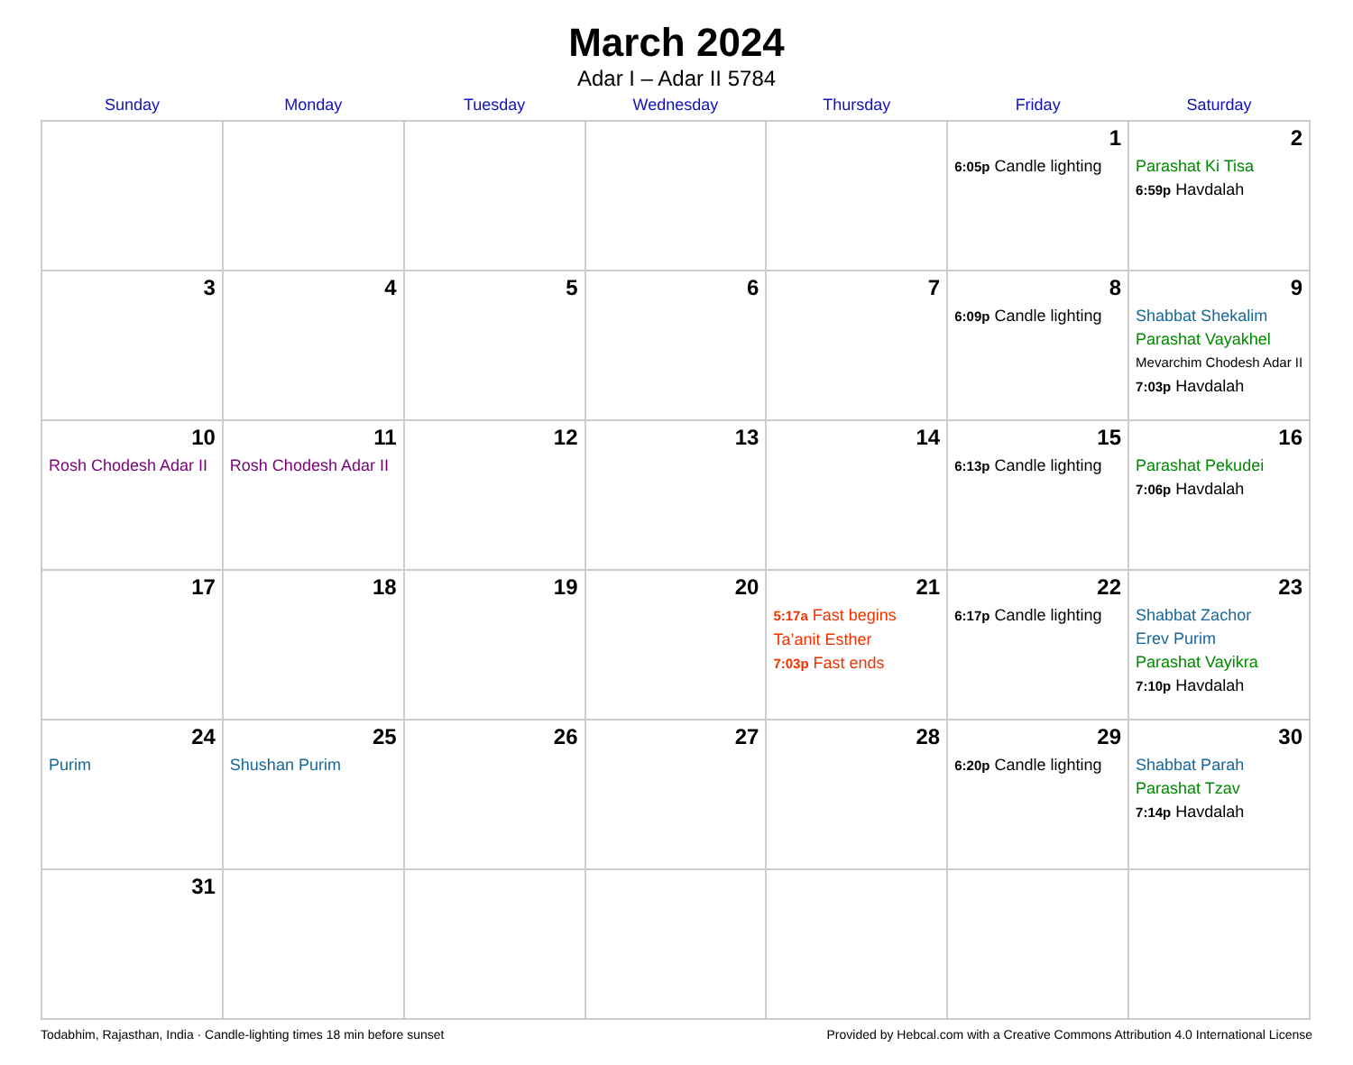March 2024
Adar I – Adar II 5784
| Sunday | Monday | Tuesday | Wednesday | Thursday | Friday | Saturday |
| --- | --- | --- | --- | --- | --- | --- |
| | | | | | 1 6:05p Candle lighting | 2 Parashat Ki Tisa 6:59p Havdalah |
| 3 | 4 | 5 | 6 | 7 | 8 6:09p Candle lighting | 9 Shabbat Shekalim Parashat Vayakhel Mevarchim Chodesh Adar II 7:03p Havdalah |
| 10 Rosh Chodesh Adar II | 11 Rosh Chodesh Adar II | 12 | 13 | 14 | 15 6:13p Candle lighting | 16 Parashat Pekudei 7:06p Havdalah |
| 17 | 18 | 19 | 20 | 21 5:17a Fast begins Ta’anit Esther 7:03p Fast ends | 22 6:17p Candle lighting | 23 Shabbat Zachor Erev Purim Parashat Vayikra 7:10p Havdalah |
| 24 Purim | 25 Shushan Purim | 26 | 27 | 28 | 29 6:20p Candle lighting | 30 Shabbat Parah Parashat Tzav 7:14p Havdalah |
| 31 | | | | | | |
Todabhim, Rajasthan, India · Candle-lighting times 18 min before sunset Provided by Hebcal.com with a Creative Commons Attribution 4.0 International License